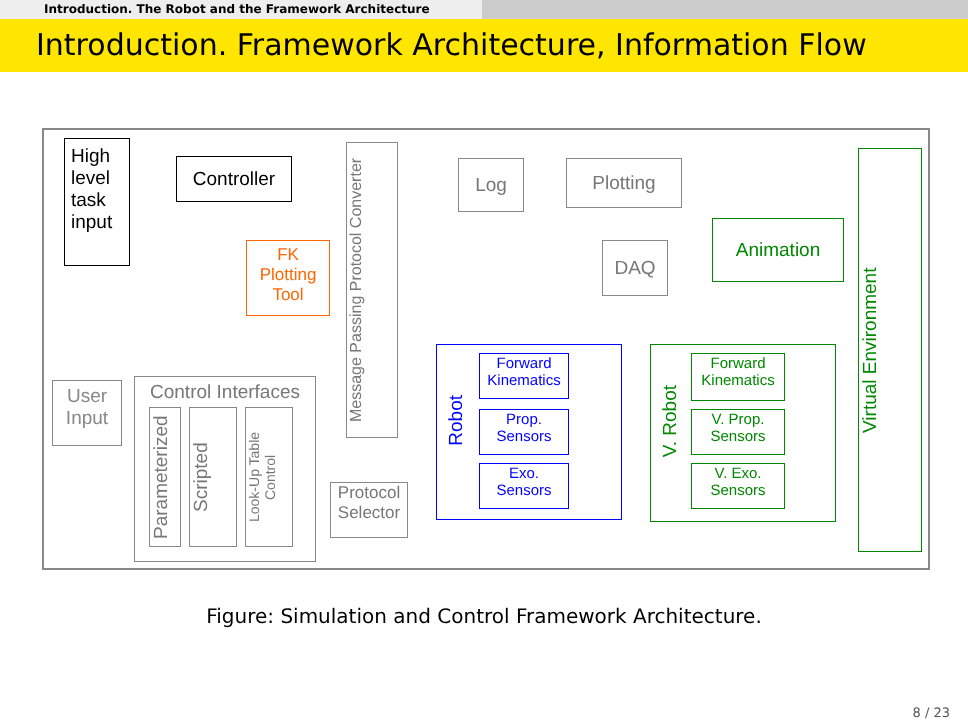Introduction. The Robot and the Framework Architecture
Introduction. Framework Architecture, Information Flow
High level task input
Controller
Message Passing Protocol Converter
Log Plotting
FK Plotting Tool
DAQ
Animation
Virtual Environment
User Input
Control Interfaces
Parameterized
Scripted
Look-Up Table Control
Protocol Selector
Robot
Forward Kinematics
Prop. Sensors
Exo. Sensors
V. Robot
Forward Kinematics
V. Prop. Sensors
V. Exo. Sensors
Figure: Simulation and Control Framework Architecture.
8 / 23